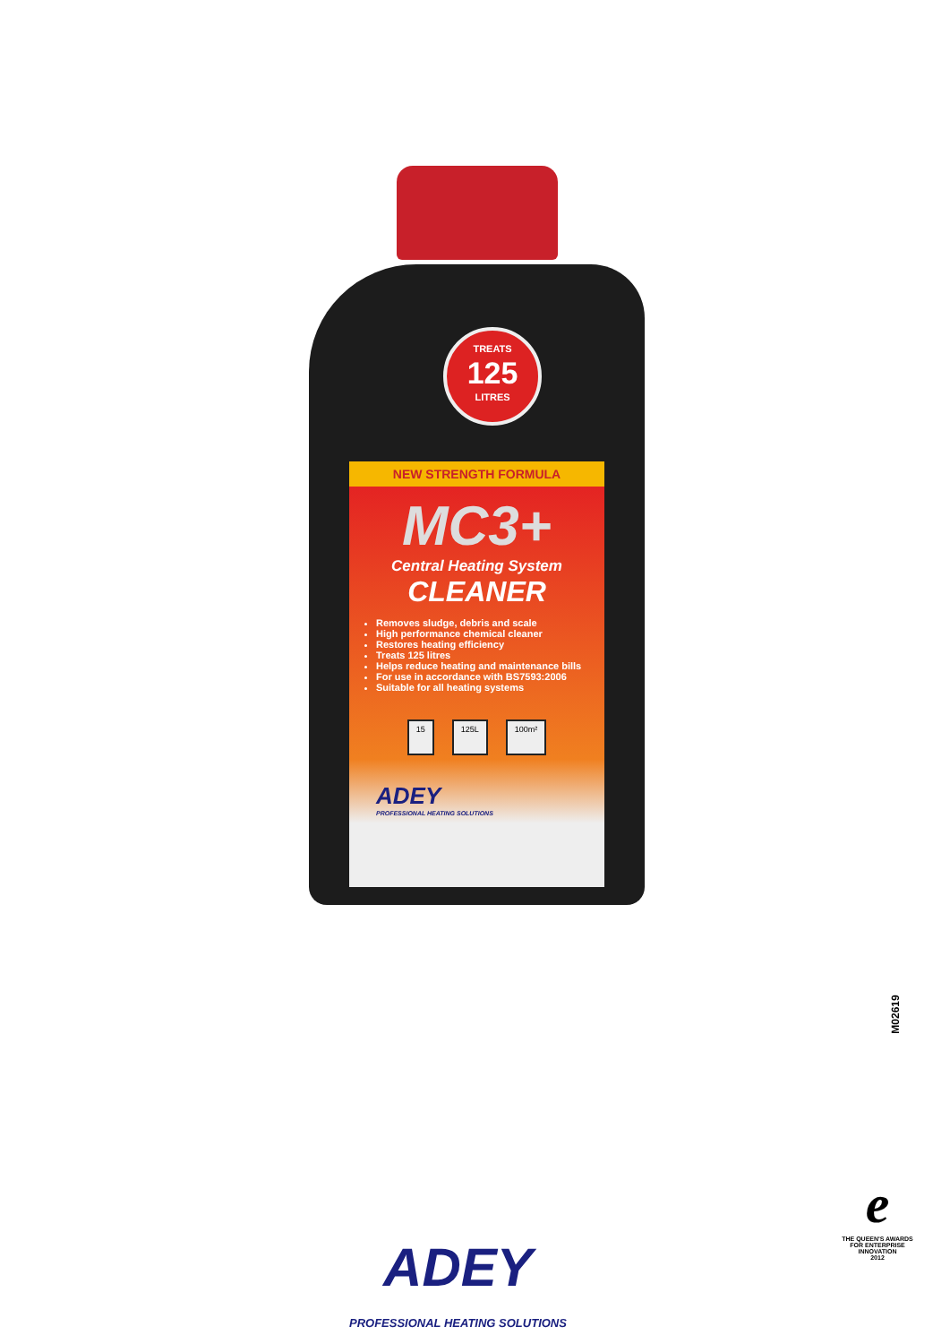TREATS
125
LITRES
NEW STRENGTH FORMULA
MC3+
Central Heating System
CLEANER
Removes sludge, debris and scale
High performance chemical cleaner
Restores heating efficiency
Treats 125 litres
Helps reduce heating and maintenance bills
For use in accordance with BS7593:2006
Suitable for all heating systems
15 125L 100m²
ADEY
PROFESSIONAL HEATING SOLUTIONS
M02619
ADEY
PROFESSIONAL HEATING SOLUTIONS
e
THE QUEEN'S AWARDS
FOR ENTERPRISE
INNOVATION
2012